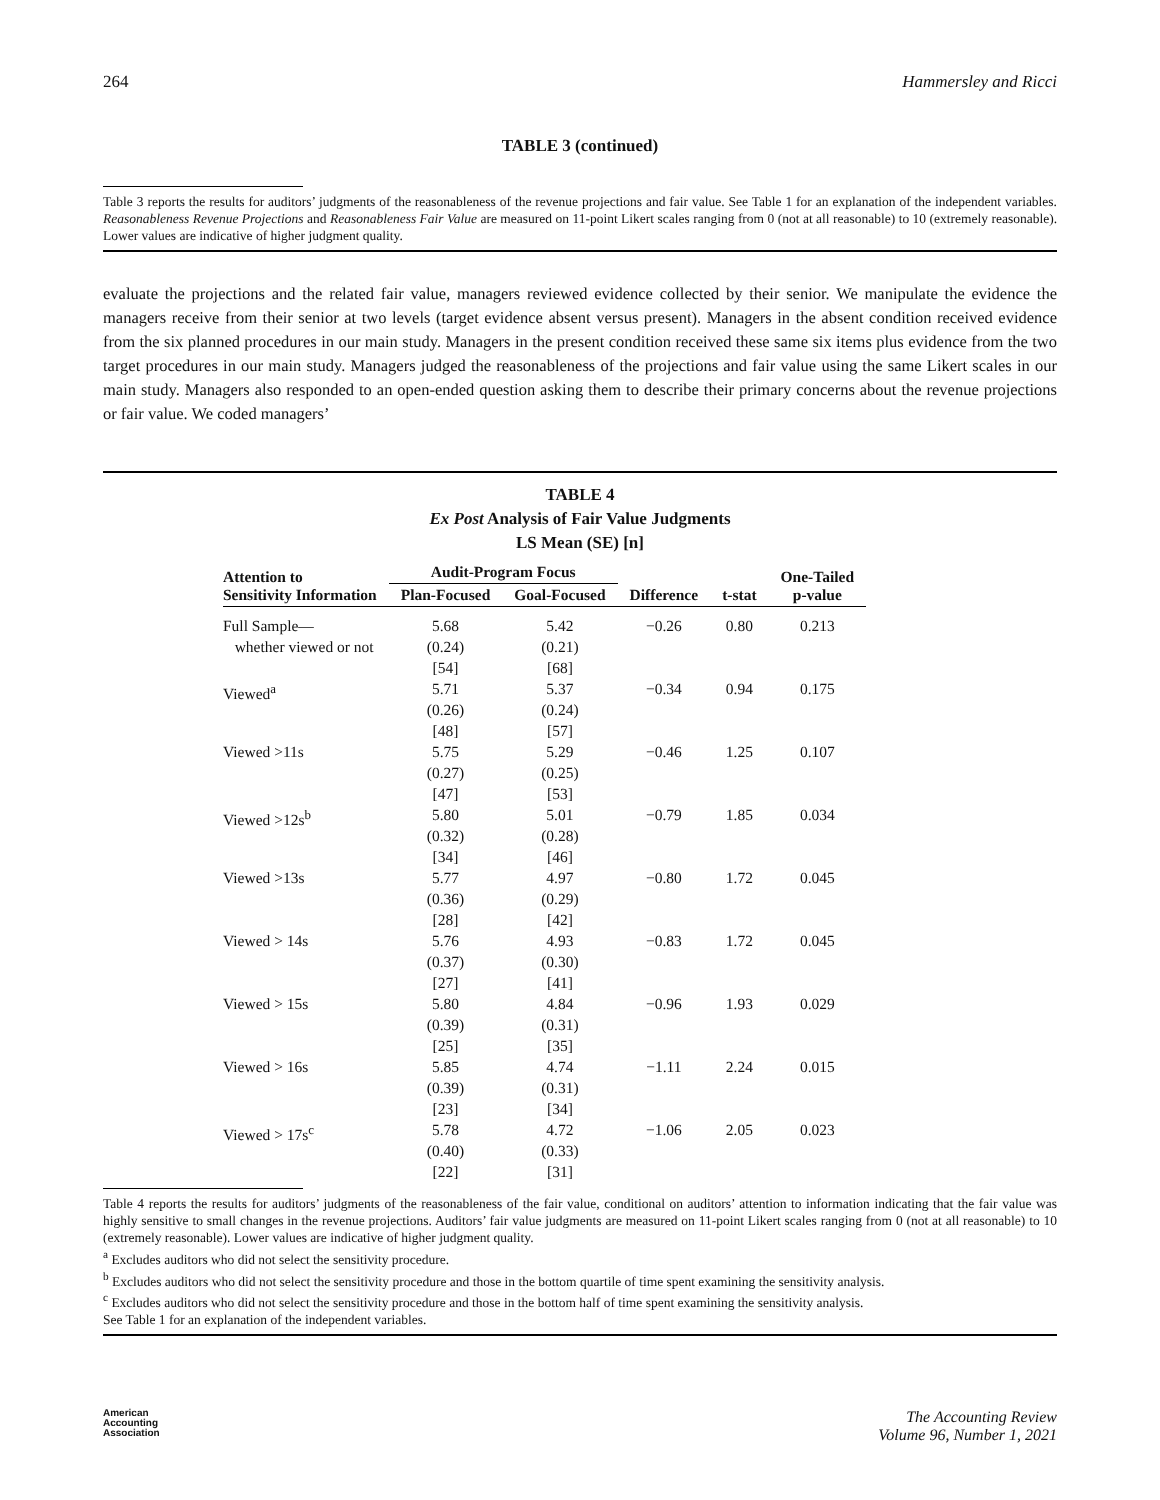264 Hammersley and Ricci
TABLE 3 (continued)
Table 3 reports the results for auditors’ judgments of the reasonableness of the revenue projections and fair value. See Table 1 for an explanation of the independent variables. Reasonableness Revenue Projections and Reasonableness Fair Value are measured on 11-point Likert scales ranging from 0 (not at all reasonable) to 10 (extremely reasonable). Lower values are indicative of higher judgment quality.
evaluate the projections and the related fair value, managers reviewed evidence collected by their senior. We manipulate the evidence the managers receive from their senior at two levels (target evidence absent versus present). Managers in the absent condition received evidence from the six planned procedures in our main study. Managers in the present condition received these same six items plus evidence from the two target procedures in our main study. Managers judged the reasonableness of the projections and fair value using the same Likert scales in our main study. Managers also responded to an open-ended question asking them to describe their primary concerns about the revenue projections or fair value. We coded managers’
TABLE 4
Ex Post Analysis of Fair Value Judgments
LS Mean (SE) [n]
| Attention to Sensitivity Information | Audit-Program Focus | | Difference | t-stat | One-Tailed p-value |
| --- | --- | --- | --- | --- | --- |
| | Plan-Focused | Goal-Focused | | | |
| Full Sample— whether viewed or not | 5.68 (0.24) [54] | 5.42 (0.21) [68] | −0.26 | 0.80 | 0.213 |
| Viewed<sup>a</sup> | 5.71 (0.26) [48] | 5.37 (0.24) [57] | −0.34 | 0.94 | 0.175 |
| Viewed >11s | 5.75 (0.27) [47] | 5.29 (0.25) [53] | −0.46 | 1.25 | 0.107 |
| Viewed >12s<sup>b</sup> | 5.80 (0.32) [34] | 5.01 (0.28) [46] | −0.79 | 1.85 | 0.034 |
| Viewed >13s | 5.77 (0.36) [28] | 4.97 (0.29) [42] | −0.80 | 1.72 | 0.045 |
| Viewed > 14s | 5.76 (0.37) [27] | 4.93 (0.30) [41] | −0.83 | 1.72 | 0.045 |
| Viewed > 15s | 5.80 (0.39) [25] | 4.84 (0.31) [35] | −0.96 | 1.93 | 0.029 |
| Viewed > 16s | 5.85 (0.39) [23] | 4.74 (0.31) [34] | −1.11 | 2.24 | 0.015 |
| Viewed > 17s<sup>c</sup> | 5.78 (0.40) [22] | 4.72 (0.33) [31] | −1.06 | 2.05 | 0.023 |
Table 4 reports the results for auditors’ judgments of the reasonableness of the fair value, conditional on auditors’ attention to information indicating that the fair value was highly sensitive to small changes in the revenue projections. Auditors’ fair value judgments are measured on 11-point Likert scales ranging from 0 (not at all reasonable) to 10 (extremely reasonable). Lower values are indicative of higher judgment quality.
<sup>a</sup> Excludes auditors who did not select the sensitivity procedure.
<sup>b</sup> Excludes auditors who did not select the sensitivity procedure and those in the bottom quartile of time spent examining the sensitivity analysis.
<sup>c</sup> Excludes auditors who did not select the sensitivity procedure and those in the bottom half of time spent examining the sensitivity analysis.
See Table 1 for an explanation of the independent variables.
American
Accounting
Association The Accounting Review
Volume 96, Number 1, 2021